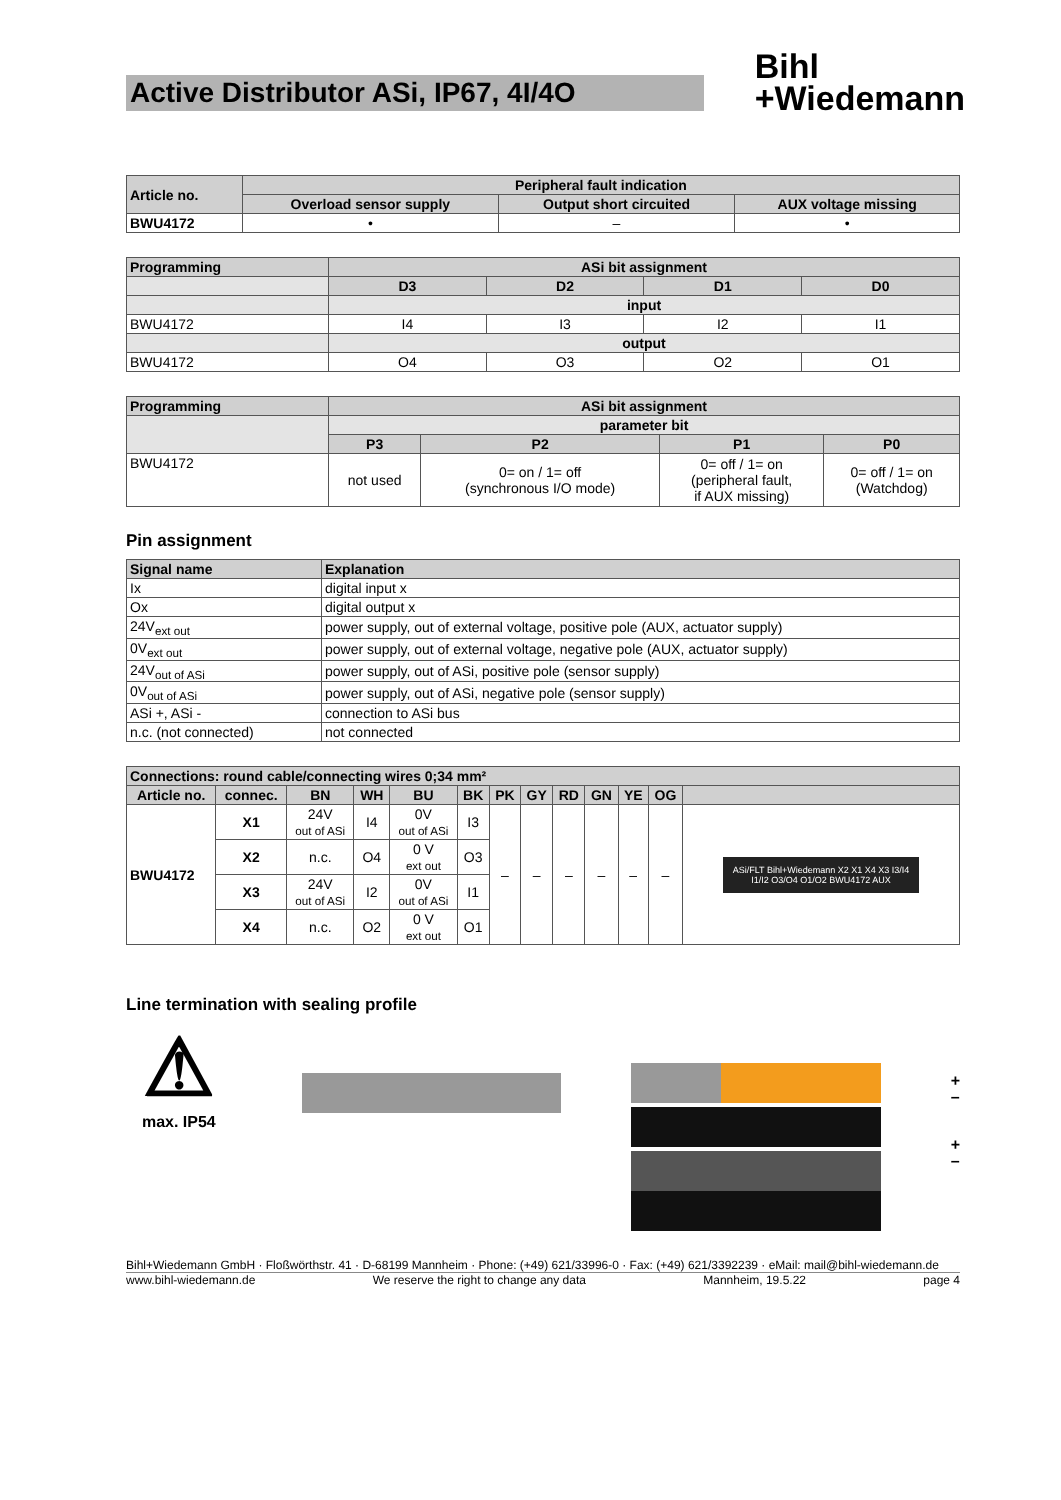Active Distributor ASi, IP67, 4I/4O
Bihl
+Wiedemann
| Article no. | Peripheral fault indication | | |
| --- | --- | --- | --- |
| | Overload sensor supply | Output short circuited | AUX voltage missing |
| BWU4172 | • | – | • |
| Programming | ASi bit assignment | | | |
| --- | --- | --- | --- | --- |
| | D3 | D2 | D1 | D0 |
| | input | | | |
| BWU4172 | I4 | I3 | I2 | I1 |
| | output | | | |
| BWU4172 | O4 | O3 | O2 | O1 |
| Programming | ASi bit assignment | | | |
| --- | --- | --- | --- | --- |
| | parameter bit | | | |
| | P3 | P2 | P1 | P0 |
| BWU4172 | not used | 0= on / 1= off (synchronous I/O mode) | 0= off / 1= on (peripheral fault, if AUX missing) | 0= off / 1= on (Watchdog) |
Pin assignment
| Signal name | Explanation |
| --- | --- |
| Ix | digital input x |
| Ox | digital output x |
| 24V<sub>ext out</sub> | power supply, out of external voltage, positive pole (AUX, actuator supply) |
| 0V<sub>ext out</sub> | power supply, out of external voltage, negative pole (AUX, actuator supply) |
| 24V<sub>out of ASi</sub> | power supply, out of ASi, positive pole (sensor supply) |
| 0V<sub>out of ASi</sub> | power supply, out of ASi, negative pole (sensor supply) |
| ASi +, ASi - | connection to ASi bus |
| n.c. (not connected) | not connected |
| Connections: round cable/connecting wires 0;34 mm² | | | | | | | | | | | | |
| --- | --- | --- | --- | --- | --- | --- | --- | --- | --- | --- | --- | --- |
| Article no. | connec. | BN | WH | BU | BK | PK | GY | RD | GN | YE | OG | |
| BWU4172 | X1 | 24V out of ASi | I4 | 0V out of ASi | I3 | – | – | – | – | – | – | ASi/FLT Bihl+Wiedemann X2 X1 X4 X3 I3/I4 I1/I2 O3/O4 O1/O2 BWU4172 AUX |
| | X2 | n.c. | O4 | 0 V ext out | O3 | | | | | | | |
| | X3 | 24V out of ASi | I2 | 0V out of ASi | I1 | | | | | | | |
| | X4 | n.c. | O2 | 0 V ext out | O1 | | | | | | | |
Line termination with sealing profile
⚠
max. IP54
+
–
+
–
Bihl+Wiedemann GmbH · Floßwörthstr. 41 · D-68199 Mannheim · Phone: (+49) 621/33996-0 · Fax: (+49) 621/3392239 · eMail: mail@bihl-wiedemann.de
www.bihl-wiedemann.de We reserve the right to change any data Mannheim, 19.5.22 page 4